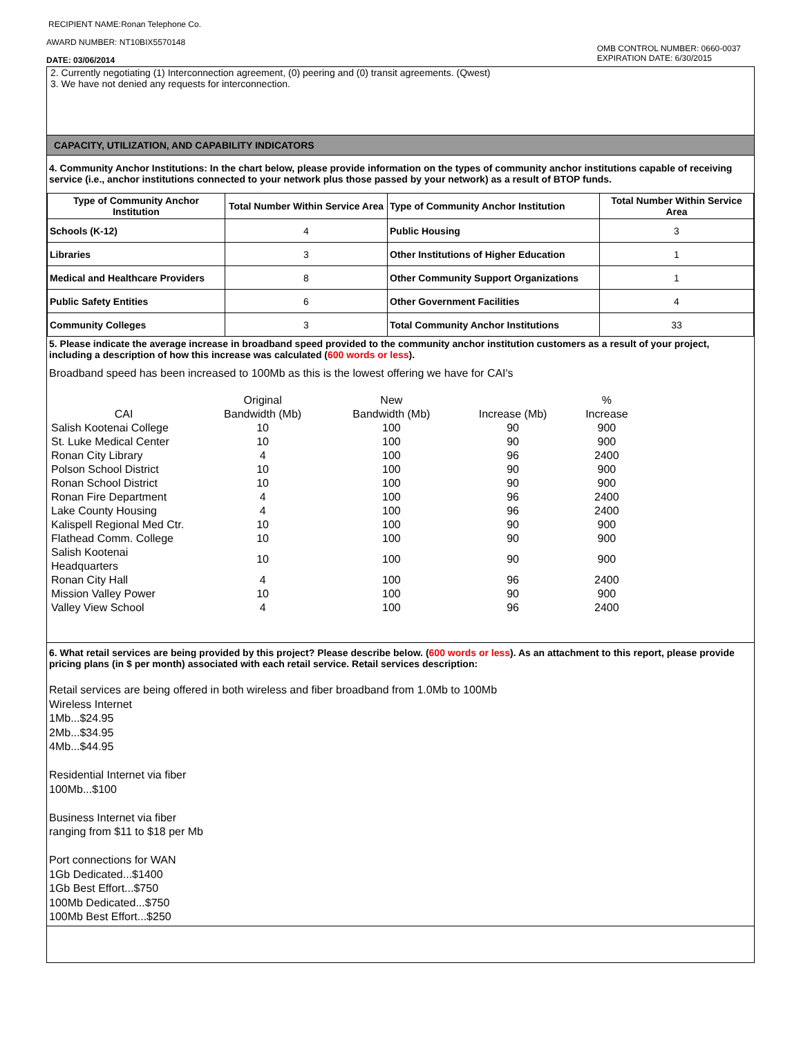RECIPIENT NAME:Ronan Telephone Co.
AWARD NUMBER: NT10BIX5570148
DATE: 03/06/2014
OMB CONTROL NUMBER: 0660-0037
EXPIRATION DATE: 6/30/2015
2. Currently negotiating (1) Interconnection agreement, (0) peering and (0) transit agreements. (Qwest)
3. We have not denied any requests for interconnection.
CAPACITY, UTILIZATION, AND CAPABILITY INDICATORS
4. Community Anchor Institutions: In the chart below, please provide information on the types of community anchor institutions capable of receiving service (i.e., anchor institutions connected to your network plus those passed by your network) as a result of BTOP funds.
| Type of Community Anchor Institution | Total Number Within Service Area | Type of Community Anchor Institution | Total Number Within Service Area |
| --- | --- | --- | --- |
| Schools (K-12) | 4 | Public Housing | 3 |
| Libraries | 3 | Other Institutions of Higher Education | 1 |
| Medical and Healthcare Providers | 8 | Other Community Support Organizations | 1 |
| Public Safety Entities | 6 | Other Government Facilities | 4 |
| Community Colleges | 3 | Total Community Anchor Institutions | 33 |
5. Please indicate the average increase in broadband speed provided to the community anchor institution customers as a result of your project, including a description of how this increase was calculated (600 words or less).
Broadband speed has been increased to 100Mb as this is the lowest offering we have for CAI's
| CAI | Original Bandwidth (Mb) | New Bandwidth (Mb) | Increase (Mb) | % Increase |
| Salish Kootenai College | 10 | 100 | 90 | 900 |
| St. Luke Medical Center | 10 | 100 | 90 | 900 |
| Ronan City Library | 4 | 100 | 96 | 2400 |
| Polson School District | 10 | 100 | 90 | 900 |
| Ronan School District | 10 | 100 | 90 | 900 |
| Ronan Fire Department | 4 | 100 | 96 | 2400 |
| Lake County Housing | 4 | 100 | 96 | 2400 |
| Kalispell Regional Med Ctr. | 10 | 100 | 90 | 900 |
| Flathead Comm. College | 10 | 100 | 90 | 900 |
| Salish Kootenai Headquarters | 10 | 100 | 90 | 900 |
| Ronan City Hall | 4 | 100 | 96 | 2400 |
| Mission Valley Power | 10 | 100 | 90 | 900 |
| Valley View School | 4 | 100 | 96 | 2400 |
6. What retail services are being provided by this project? Please describe below. (600 words or less). As an attachment to this report, please provide pricing plans (in $ per month) associated with each retail service. Retail services description:
Retail services are being offered in both wireless and fiber broadband from 1.0Mb to 100Mb
Wireless Internet
1Mb...$24.95
2Mb...$34.95
4Mb...$44.95
Residential Internet via fiber
100Mb...$100
Business Internet via fiber
ranging from $11 to $18 per Mb
Port connections for WAN
1Gb Dedicated...$1400
1Gb Best Effort...$750
100Mb Dedicated...$750
100Mb Best Effort...$250